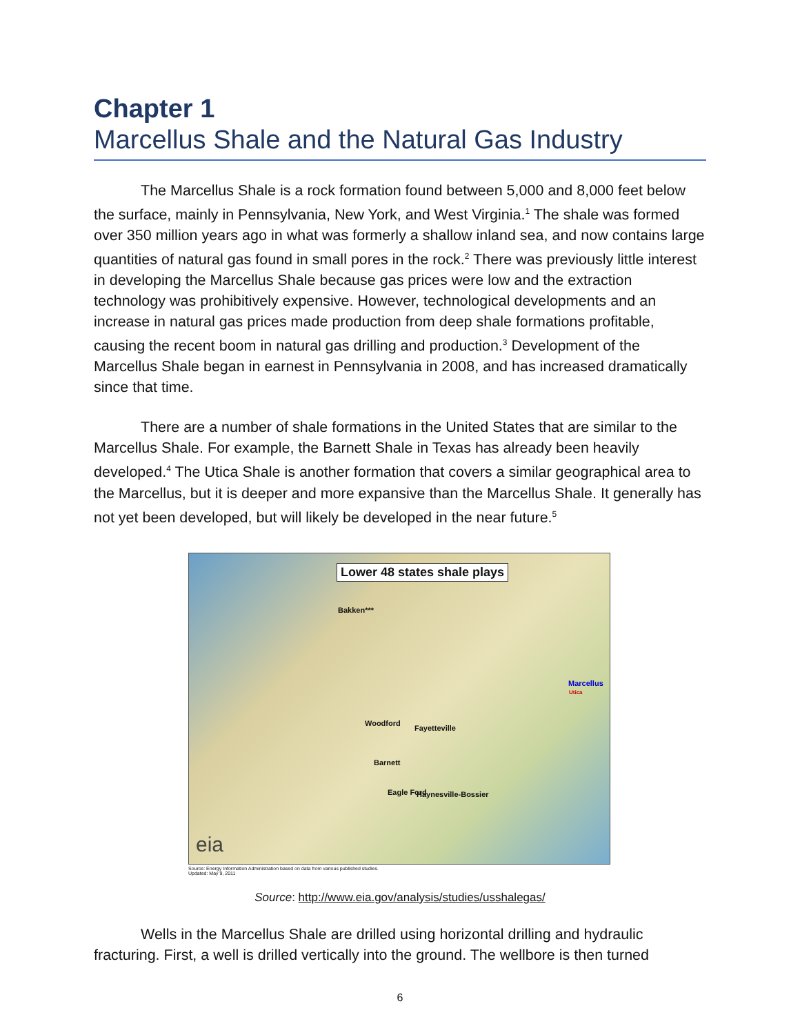Chapter 1
Marcellus Shale and the Natural Gas Industry
The Marcellus Shale is a rock formation found between 5,000 and 8,000 feet below the surface, mainly in Pennsylvania, New York, and West Virginia.<sup>1</sup> The shale was formed over 350 million years ago in what was formerly a shallow inland sea, and now contains large quantities of natural gas found in small pores in the rock.<sup>2</sup> There was previously little interest in developing the Marcellus Shale because gas prices were low and the extraction technology was prohibitively expensive. However, technological developments and an increase in natural gas prices made production from deep shale formations profitable, causing the recent boom in natural gas drilling and production.<sup>3</sup> Development of the Marcellus Shale began in earnest in Pennsylvania in 2008, and has increased dramatically since that time.
There are a number of shale formations in the United States that are similar to the Marcellus Shale. For example, the Barnett Shale in Texas has already been heavily developed.<sup>4</sup> The Utica Shale is another formation that covers a similar geographical area to the Marcellus, but it is deeper and more expansive than the Marcellus Shale. It generally has not yet been developed, but will likely be developed in the near future.<sup>5</sup>
Lower 48 states shale plays
Bakken***
Woodford
Fayetteville
Barnett
Haynesville-Bossier
Eagle Ford
Marcellus
Utica
eia
Source: Energy Information Administration based on data from various published studies.
Updated: May 9, 2011
Source: http://www.eia.gov/analysis/studies/usshalegas/
Wells in the Marcellus Shale are drilled using horizontal drilling and hydraulic fracturing. First, a well is drilled vertically into the ground. The wellbore is then turned
6